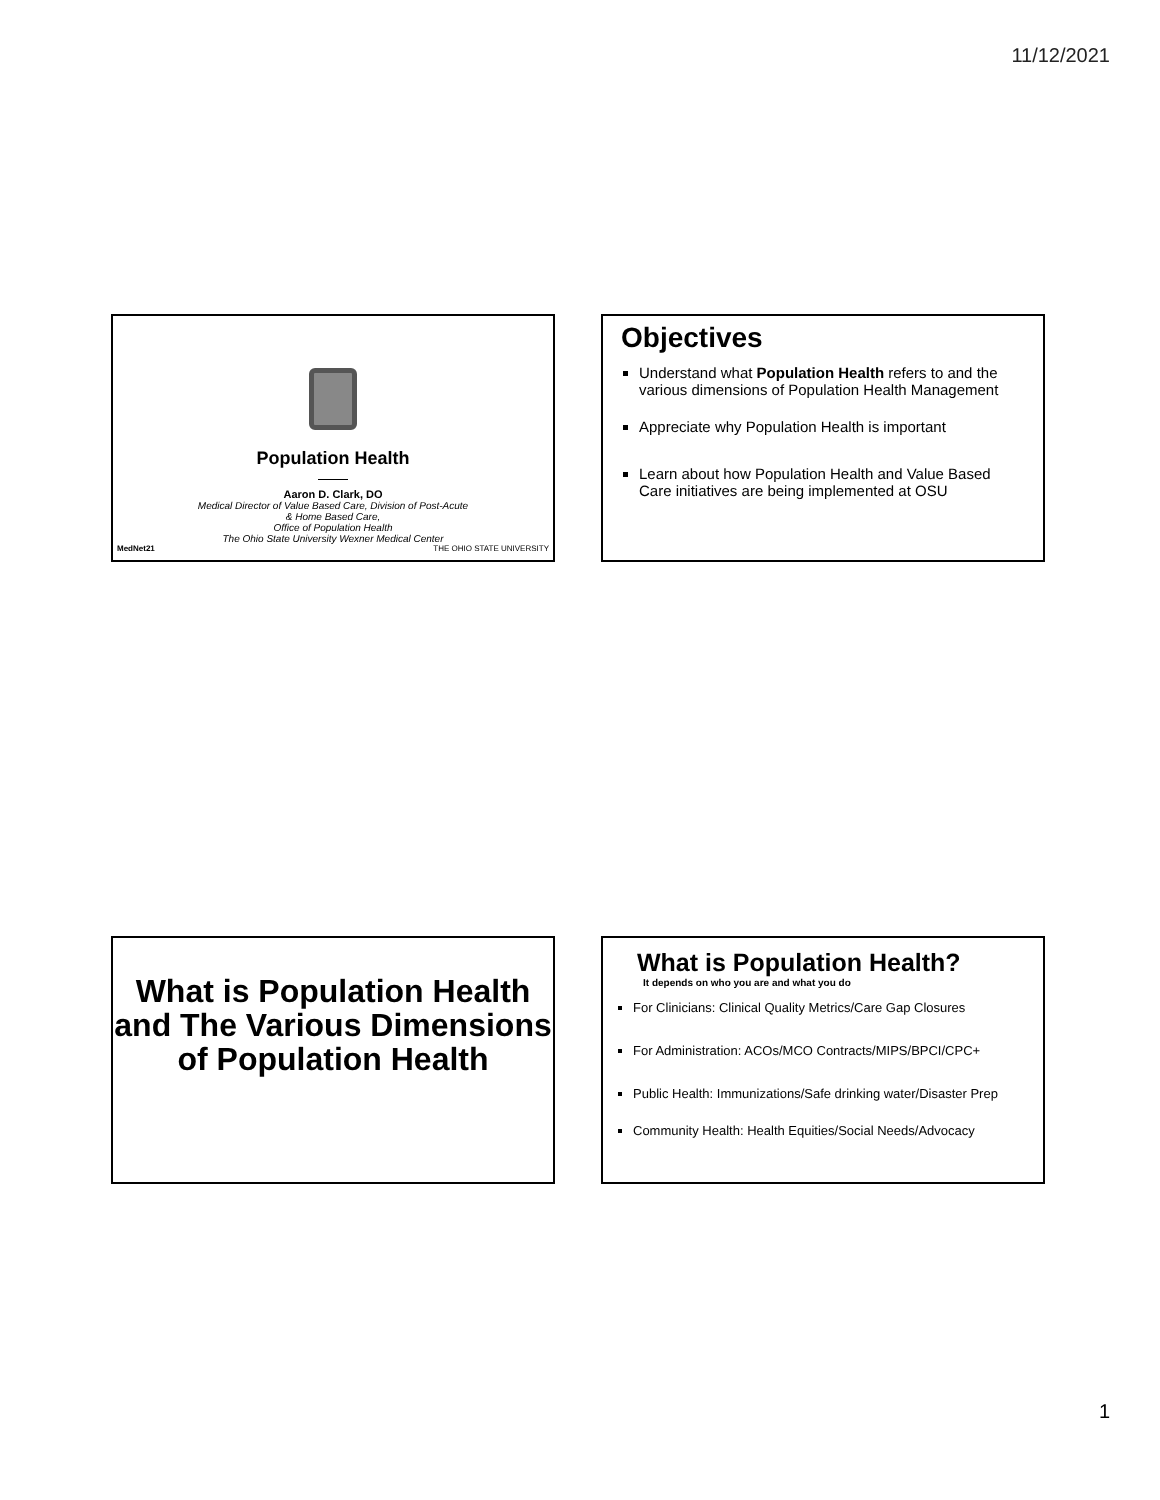11/12/2021
Population Health
Aaron D. Clark, DO
Medical Director of Value Based Care, Division of Post-Acute
& Home Based Care,
Office of Population Health
The Ohio State University Wexner Medical Center
MedNet21 THE OHIO STATE UNIVERSITY
Objectives
Understand what Population Health refers to and the various dimensions of Population Health Management
Appreciate why Population Health is important
Learn about how Population Health and Value Based Care initiatives are being implemented at OSU
What is Population Health and The Various Dimensions of Population Health
What is Population Health?
It depends on who you are and what you do
For Clinicians: Clinical Quality Metrics/Care Gap Closures
For Administration: ACOs/MCO Contracts/MIPS/BPCI/CPC+
Public Health: Immunizations/Safe drinking water/Disaster Prep
Community Health: Health Equities/Social Needs/Advocacy
1